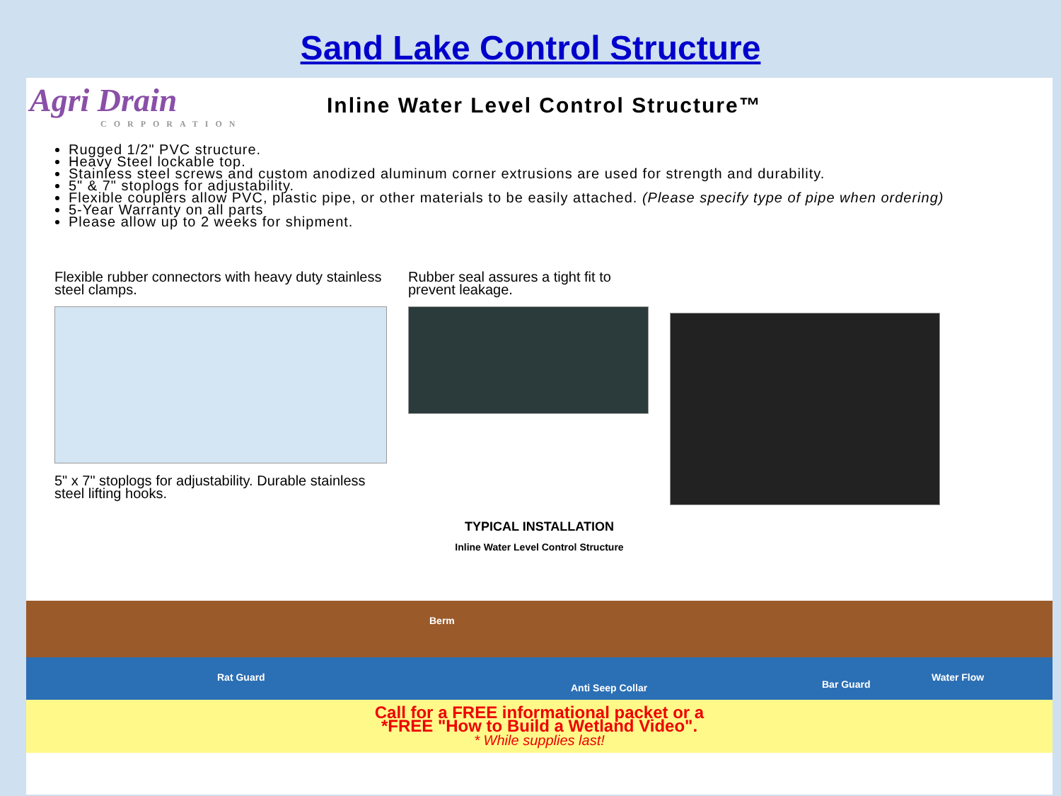Sand Lake Control Structure
Agri Drain
CORPORATION
Inline Water Level Control Structure™
Rugged 1/2" PVC structure.
Heavy Steel lockable top.
Stainless steel screws and custom anodized aluminum corner extrusions are used for strength and durability.
5" & 7" stoplogs for adjustability.
Flexible couplers allow PVC, plastic pipe, or other materials to be easily attached. (Please specify type of pipe when ordering)
5-Year Warranty on all parts
Please allow up to 2 weeks for shipment.
Flexible rubber connectors with heavy duty stainless steel clamps.
5" x 7" stoplogs for adjustability. Durable stainless steel lifting hooks.
Rubber seal assures a tight fit to prevent leakage.
TYPICAL INSTALLATION
Inline Water Level Control Structure
Berm
Rat Guard
Anti Seep Collar Bar Guard
Water Flow
Call for a FREE informational packet or a
*FREE "How to Build a Wetland Video".
* While supplies last!